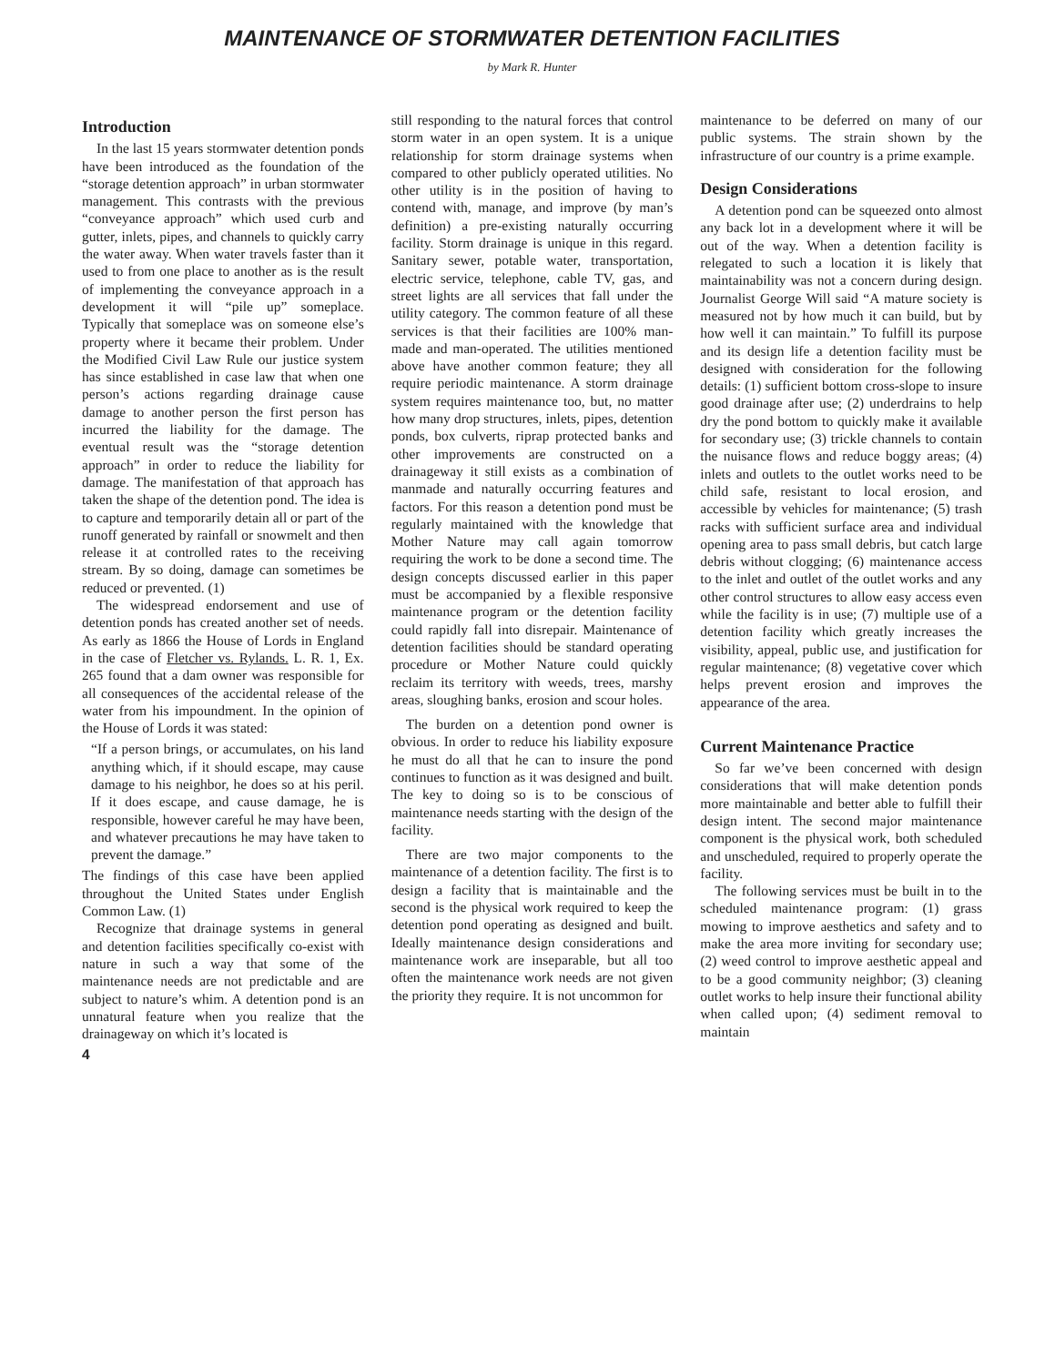MAINTENANCE OF STORMWATER DETENTION FACILITIES
by Mark R. Hunter
Introduction
In the last 15 years stormwater detention ponds have been introduced as the foundation of the “storage detention approach” in urban stormwater management. This contrasts with the previous “conveyance approach” which used curb and gutter, inlets, pipes, and channels to quickly carry the water away. When water travels faster than it used to from one place to another as is the result of implementing the conveyance approach in a development it will “pile up” someplace. Typically that someplace was on someone else’s property where it became their problem. Under the Modified Civil Law Rule our justice system has since established in case law that when one person’s actions regarding drainage cause damage to another person the first person has incurred the liability for the damage. The eventual result was the “storage detention approach” in order to reduce the liability for damage. The manifestation of that approach has taken the shape of the detention pond. The idea is to capture and temporarily detain all or part of the runoff generated by rainfall or snowmelt and then release it at controlled rates to the receiving stream. By so doing, damage can sometimes be reduced or prevented. (1)
The widespread endorsement and use of detention ponds has created another set of needs. As early as 1866 the House of Lords in England in the case of Fletcher vs. Rylands. L. R. 1, Ex. 265 found that a dam owner was responsible for all consequences of the accidental release of the water from his impoundment. In the opinion of the House of Lords it was stated:
“If a person brings, or accumulates, on his land anything which, if it should escape, may cause damage to his neighbor, he does so at his peril. If it does escape, and cause damage, he is responsible, however careful he may have been, and whatever precautions he may have taken to prevent the damage.”
The findings of this case have been applied throughout the United States under English Common Law. (1)
Recognize that drainage systems in general and detention facilities specifically co-exist with nature in such a way that some of the maintenance needs are not predictable and are subject to nature’s whim. A detention pond is an unnatural feature when you realize that the drainageway on which it’s located is
4
still responding to the natural forces that control storm water in an open system. It is a unique relationship for storm drainage systems when compared to other publicly operated utilities. No other utility is in the position of having to contend with, manage, and improve (by man’s definition) a pre-existing naturally occurring facility. Storm drainage is unique in this regard. Sanitary sewer, potable water, transportation, electric service, telephone, cable TV, gas, and street lights are all services that fall under the utility category. The common feature of all these services is that their facilities are 100% man-made and man-operated. The utilities mentioned above have another common feature; they all require periodic maintenance. A storm drainage system requires maintenance too, but, no matter how many drop structures, inlets, pipes, detention ponds, box culverts, riprap protected banks and other improvements are constructed on a drainageway it still exists as a combination of manmade and naturally occurring features and factors. For this reason a detention pond must be regularly maintained with the knowledge that Mother Nature may call again tomorrow requiring the work to be done a second time. The design concepts discussed earlier in this paper must be accompanied by a flexible responsive maintenance program or the detention facility could rapidly fall into disrepair. Maintenance of detention facilities should be standard operating procedure or Mother Nature could quickly reclaim its territory with weeds, trees, marshy areas, sloughing banks, erosion and scour holes.
The burden on a detention pond owner is obvious. In order to reduce his liability exposure he must do all that he can to insure the pond continues to function as it was designed and built. The key to doing so is to be conscious of maintenance needs starting with the design of the facility.
There are two major components to the maintenance of a detention facility. The first is to design a facility that is maintainable and the second is the physical work required to keep the detention pond operating as designed and built. Ideally maintenance design considerations and maintenance work are inseparable, but all too often the maintenance work needs are not given the priority they require. It is not uncommon for
maintenance to be deferred on many of our public systems. The strain shown by the infrastructure of our country is a prime example.
Design Considerations
A detention pond can be squeezed onto almost any back lot in a development where it will be out of the way. When a detention facility is relegated to such a location it is likely that maintainability was not a concern during design. Journalist George Will said “A mature society is measured not by how much it can build, but by how well it can maintain.” To fulfill its purpose and its design life a detention facility must be designed with consideration for the following details: (1) sufficient bottom cross-slope to insure good drainage after use; (2) underdrains to help dry the pond bottom to quickly make it available for secondary use; (3) trickle channels to contain the nuisance flows and reduce boggy areas; (4) inlets and outlets to the outlet works need to be child safe, resistant to local erosion, and accessible by vehicles for maintenance; (5) trash racks with sufficient surface area and individual opening area to pass small debris, but catch large debris without clogging; (6) maintenance access to the inlet and outlet of the outlet works and any other control structures to allow easy access even while the facility is in use; (7) multiple use of a detention facility which greatly increases the visibility, appeal, public use, and justification for regular maintenance; (8) vegetative cover which helps prevent erosion and improves the appearance of the area.
Current Maintenance Practice
So far we’ve been concerned with design considerations that will make detention ponds more maintainable and better able to fulfill their design intent. The second major maintenance component is the physical work, both scheduled and unscheduled, required to properly operate the facility.
The following services must be built in to the scheduled maintenance program: (1) grass mowing to improve aesthetics and safety and to make the area more inviting for secondary use; (2) weed control to improve aesthetic appeal and to be a good community neighbor; (3) cleaning outlet works to help insure their functional ability when called upon; (4) sediment removal to maintain